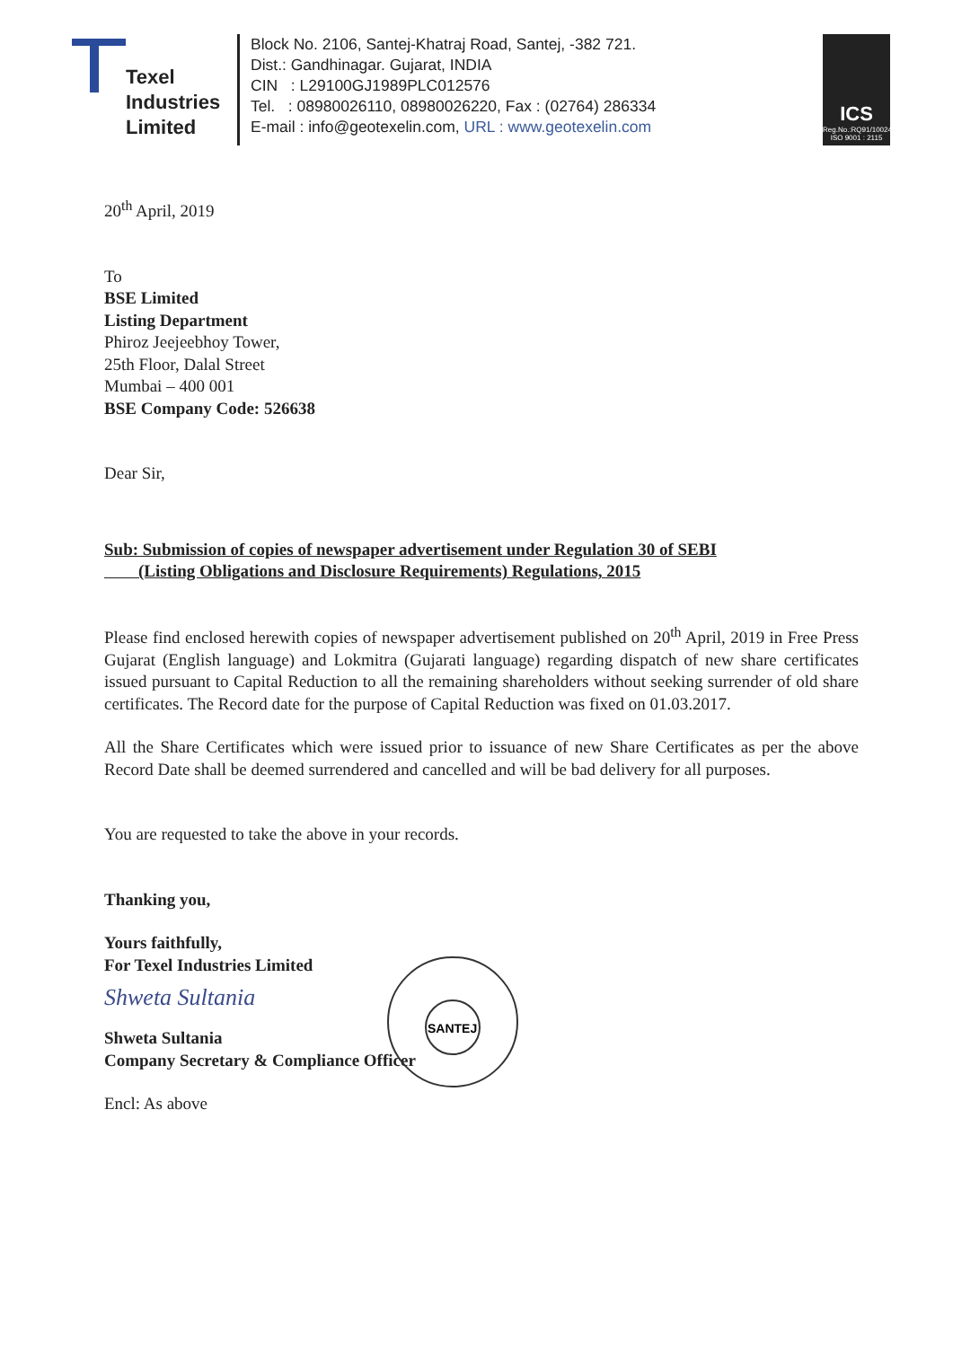Texel
Industries
Limited
Block No. 2106, Santej-Khatraj Road, Santej, -382 721.
Dist.: Gandhinagar. Gujarat, INDIA
CIN : L29100GJ1989PLC012576
Tel. : 08980026110, 08980026220, Fax : (02764) 286334
E-mail : info@geotexelin.com, URL : www.geotexelin.com
ICS
Reg.No.:RQ91/10024
ISO 9001 : 2115
20<sup>th</sup> April, 2019
To
BSE Limited
Listing Department
Phiroz Jeejeebhoy Tower,
25th Floor, Dalal Street
Mumbai – 400 001
BSE Company Code: 526638
Dear Sir,
Sub: Submission of copies of newspaper advertisement under Regulation 30 of SEBI
(Listing Obligations and Disclosure Requirements) Regulations, 2015
Please find enclosed herewith copies of newspaper advertisement published on 20<sup>th</sup> April, 2019 in Free Press Gujarat (English language) and Lokmitra (Gujarati language) regarding dispatch of new share certificates issued pursuant to Capital Reduction to all the remaining shareholders without seeking surrender of old share certificates. The Record date for the purpose of Capital Reduction was fixed on 01.03.2017.
All the Share Certificates which were issued prior to issuance of new Share Certificates as per the above Record Date shall be deemed surrendered and cancelled and will be bad delivery for all purposes.
You are requested to take the above in your records.
Thanking you,
Yours faithfully,
For Texel Industries Limited
Shweta Sultania
Shweta Sultania
Company Secretary & Compliance Officer
Encl: As above
SANTEJ